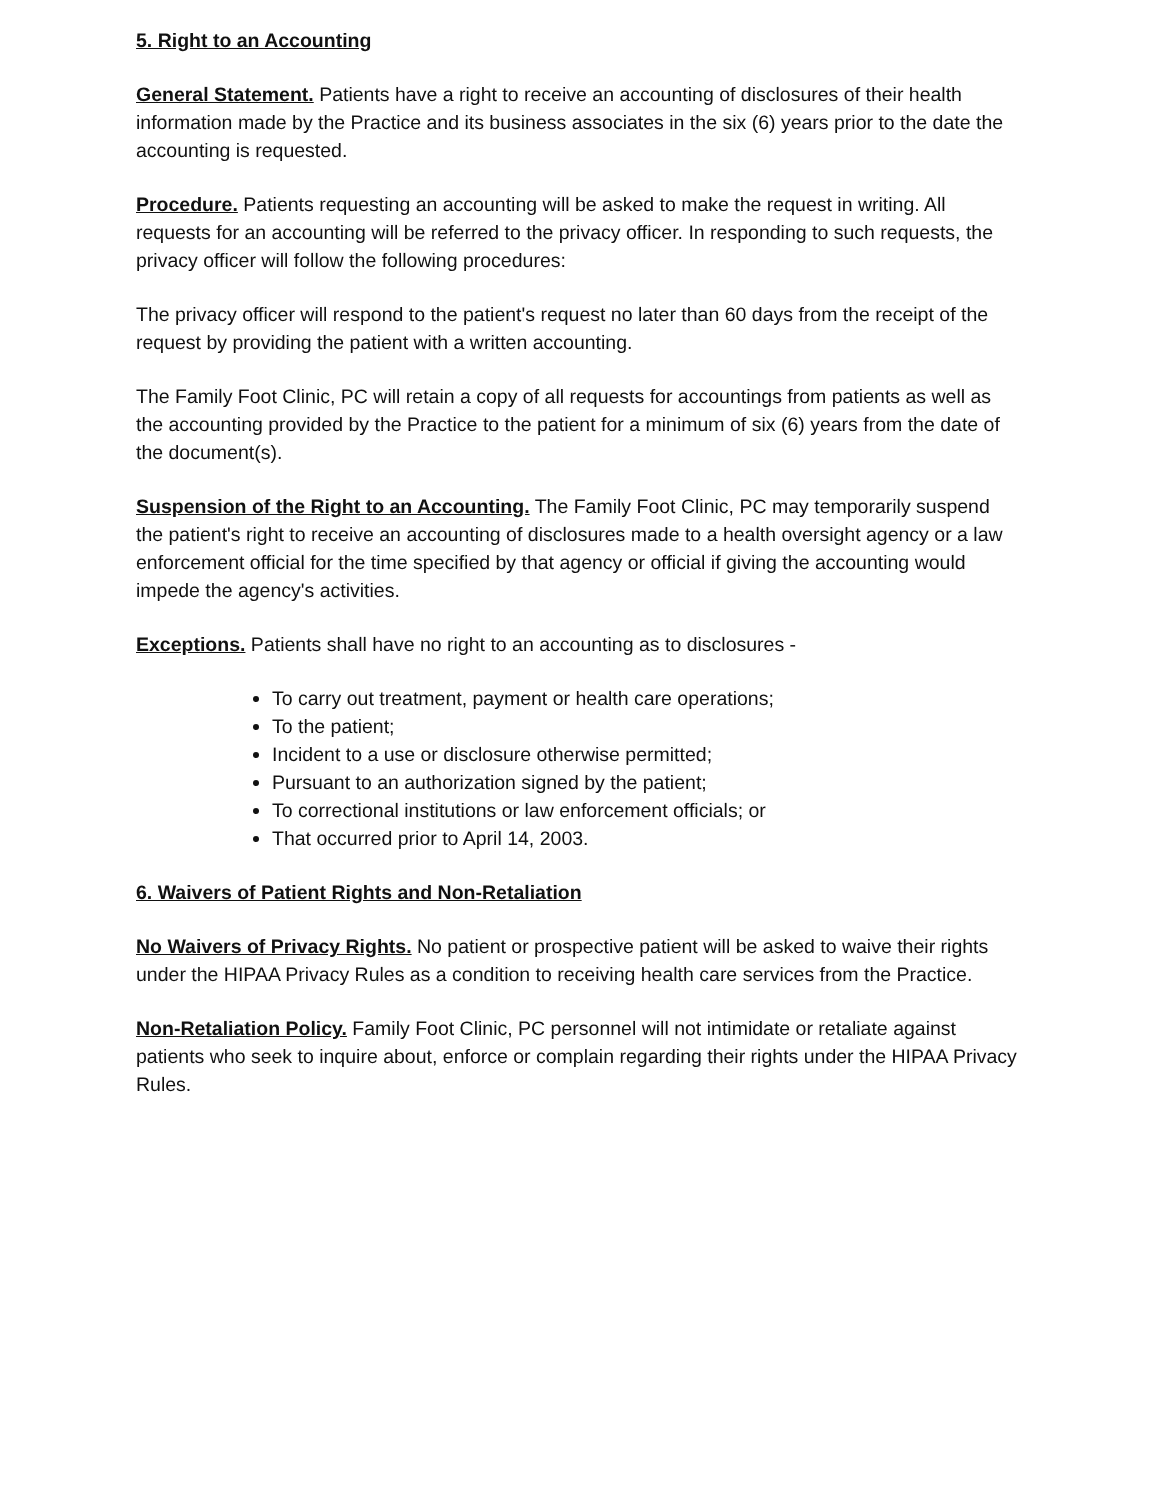5. Right to an Accounting
General Statement. Patients have a right to receive an accounting of disclosures of their health information made by the Practice and its business associates in the six (6) years prior to the date the accounting is requested.
Procedure. Patients requesting an accounting will be asked to make the request in writing. All requests for an accounting will be referred to the privacy officer. In responding to such requests, the privacy officer will follow the following procedures:
The privacy officer will respond to the patient's request no later than 60 days from the receipt of the request by providing the patient with a written accounting.
The Family Foot Clinic, PC will retain a copy of all requests for accountings from patients as well as the accounting provided by the Practice to the patient for a minimum of six (6) years from the date of the document(s).
Suspension of the Right to an Accounting. The Family Foot Clinic, PC may temporarily suspend the patient's right to receive an accounting of disclosures made to a health oversight agency or a law enforcement official for the time specified by that agency or official if giving the accounting would impede the agency's activities.
Exceptions. Patients shall have no right to an accounting as to disclosures -
To carry out treatment, payment or health care operations;
To the patient;
Incident to a use or disclosure otherwise permitted;
Pursuant to an authorization signed by the patient;
To correctional institutions or law enforcement officials; or
That occurred prior to April 14, 2003.
6. Waivers of Patient Rights and Non-Retaliation
No Waivers of Privacy Rights. No patient or prospective patient will be asked to waive their rights under the HIPAA Privacy Rules as a condition to receiving health care services from the Practice.
Non-Retaliation Policy. Family Foot Clinic, PC personnel will not intimidate or retaliate against patients who seek to inquire about, enforce or complain regarding their rights under the HIPAA Privacy Rules.